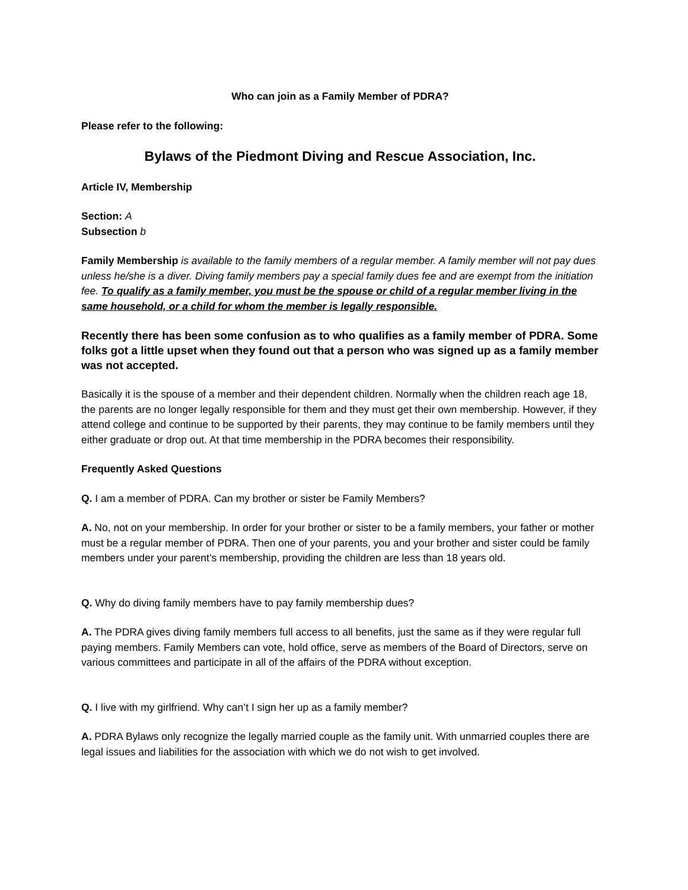Who can join as a Family Member of PDRA?
Please refer to the following:
Bylaws of the Piedmont Diving and Rescue Association, Inc.
Article IV, Membership
Section: A
Subsection b
Family Membership is available to the family members of a regular member. A family member will not pay dues unless he/she is a diver. Diving family members pay a special family dues fee and are exempt from the initiation fee. To qualify as a family member, you must be the spouse or child of a regular member living in the same household, or a child for whom the member is legally responsible.
Recently there has been some confusion as to who qualifies as a family member of PDRA. Some folks got a little upset when they found out that a person who was signed up as a family member was not accepted.
Basically it is the spouse of a member and their dependent children. Normally when the children reach age 18, the parents are no longer legally responsible for them and they must get their own membership. However, if they attend college and continue to be supported by their parents, they may continue to be family members until they either graduate or drop out. At that time membership in the PDRA becomes their responsibility.
Frequently Asked Questions
Q. I am a member of PDRA. Can my brother or sister be Family Members?
A. No, not on your membership. In order for your brother or sister to be a family members, your father or mother must be a regular member of PDRA. Then one of your parents, you and your brother and sister could be family members under your parent’s membership, providing the children are less than 18 years old.
Q. Why do diving family members have to pay family membership dues?
A. The PDRA gives diving family members full access to all benefits, just the same as if they were regular full paying members. Family Members can vote, hold office, serve as members of the Board of Directors, serve on various committees and participate in all of the affairs of the PDRA without exception.
Q. I live with my girlfriend. Why can’t I sign her up as a family member?
A. PDRA Bylaws only recognize the legally married couple as the family unit. With unmarried couples there are legal issues and liabilities for the association with which we do not wish to get involved.